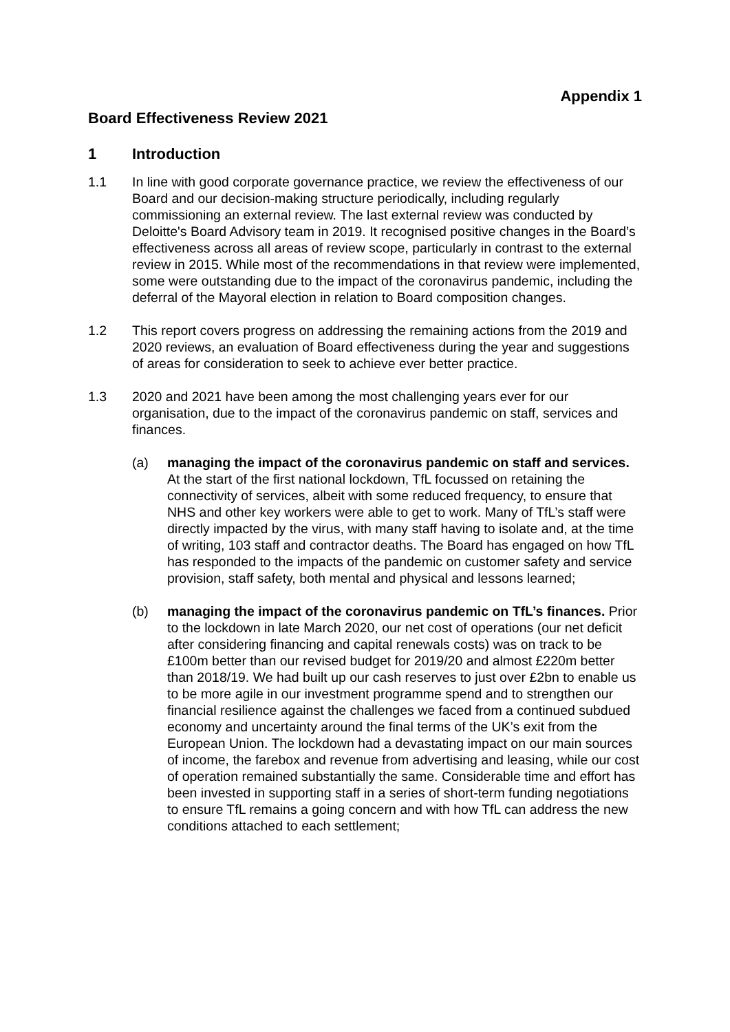Appendix 1
Board Effectiveness Review 2021
1 Introduction
1.1 In line with good corporate governance practice, we review the effectiveness of our Board and our decision-making structure periodically, including regularly commissioning an external review. The last external review was conducted by Deloitte's Board Advisory team in 2019. It recognised positive changes in the Board’s effectiveness across all areas of review scope, particularly in contrast to the external review in 2015. While most of the recommendations in that review were implemented, some were outstanding due to the impact of the coronavirus pandemic, including the deferral of the Mayoral election in relation to Board composition changes.
1.2 This report covers progress on addressing the remaining actions from the 2019 and 2020 reviews, an evaluation of Board effectiveness during the year and suggestions of areas for consideration to seek to achieve ever better practice.
1.3 2020 and 2021 have been among the most challenging years ever for our organisation, due to the impact of the coronavirus pandemic on staff, services and finances.
(a) managing the impact of the coronavirus pandemic on staff and services. At the start of the first national lockdown, TfL focussed on retaining the connectivity of services, albeit with some reduced frequency, to ensure that NHS and other key workers were able to get to work. Many of TfL’s staff were directly impacted by the virus, with many staff having to isolate and, at the time of writing, 103 staff and contractor deaths. The Board has engaged on how TfL has responded to the impacts of the pandemic on customer safety and service provision, staff safety, both mental and physical and lessons learned;
(b) managing the impact of the coronavirus pandemic on TfL’s finances. Prior to the lockdown in late March 2020, our net cost of operations (our net deficit after considering financing and capital renewals costs) was on track to be £100m better than our revised budget for 2019/20 and almost £220m better than 2018/19. We had built up our cash reserves to just over £2bn to enable us to be more agile in our investment programme spend and to strengthen our financial resilience against the challenges we faced from a continued subdued economy and uncertainty around the final terms of the UK’s exit from the European Union. The lockdown had a devastating impact on our main sources of income, the farebox and revenue from advertising and leasing, while our cost of operation remained substantially the same. Considerable time and effort has been invested in supporting staff in a series of short-term funding negotiations to ensure TfL remains a going concern and with how TfL can address the new conditions attached to each settlement;